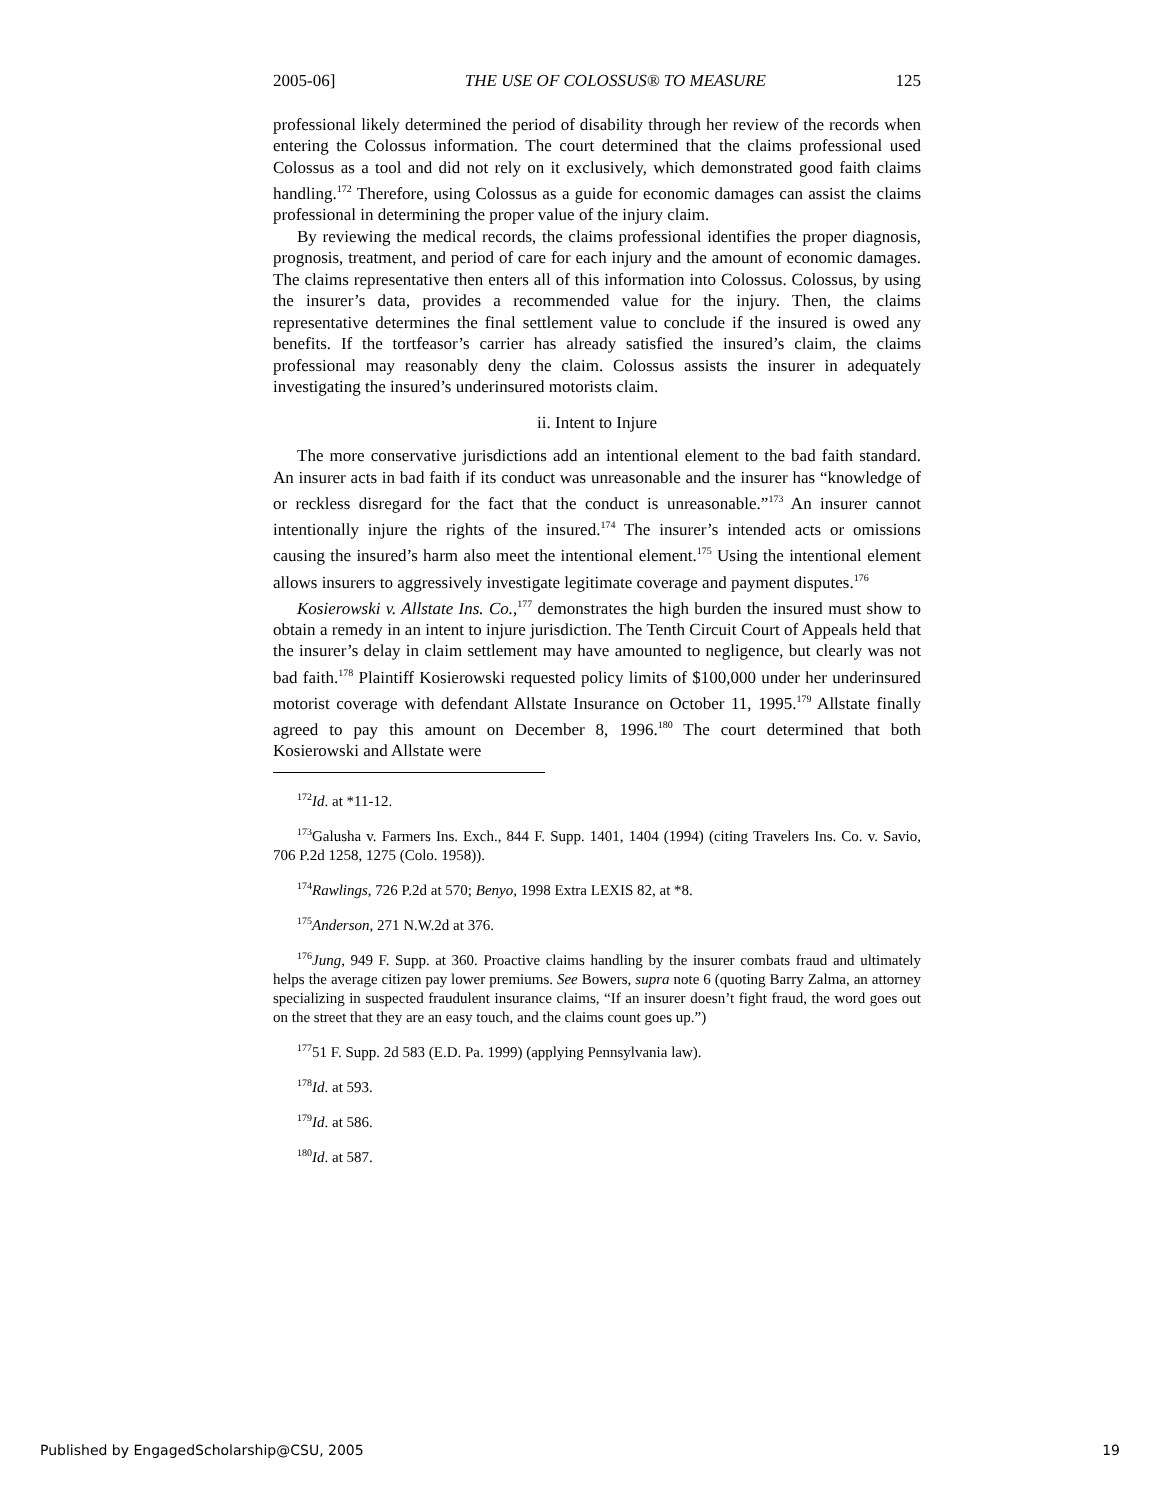2005-06] THE USE OF COLOSSUS® TO MEASURE 125
professional likely determined the period of disability through her review of the records when entering the Colossus information. The court determined that the claims professional used Colossus as a tool and did not rely on it exclusively, which demonstrated good faith claims handling.<sup>172</sup> Therefore, using Colossus as a guide for economic damages can assist the claims professional in determining the proper value of the injury claim.
By reviewing the medical records, the claims professional identifies the proper diagnosis, prognosis, treatment, and period of care for each injury and the amount of economic damages. The claims representative then enters all of this information into Colossus. Colossus, by using the insurer’s data, provides a recommended value for the injury. Then, the claims representative determines the final settlement value to conclude if the insured is owed any benefits. If the tortfeasor’s carrier has already satisfied the insured’s claim, the claims professional may reasonably deny the claim. Colossus assists the insurer in adequately investigating the insured’s underinsured motorists claim.
ii. Intent to Injure
The more conservative jurisdictions add an intentional element to the bad faith standard. An insurer acts in bad faith if its conduct was unreasonable and the insurer has “knowledge of or reckless disregard for the fact that the conduct is unreasonable.”<sup>173</sup> An insurer cannot intentionally injure the rights of the insured.<sup>174</sup> The insurer’s intended acts or omissions causing the insured’s harm also meet the intentional element.<sup>175</sup> Using the intentional element allows insurers to aggressively investigate legitimate coverage and payment disputes.<sup>176</sup>
Kosierowski v. Allstate Ins. Co.,<sup>177</sup> demonstrates the high burden the insured must show to obtain a remedy in an intent to injure jurisdiction. The Tenth Circuit Court of Appeals held that the insurer’s delay in claim settlement may have amounted to negligence, but clearly was not bad faith.<sup>178</sup> Plaintiff Kosierowski requested policy limits of $100,000 under her underinsured motorist coverage with defendant Allstate Insurance on October 11, 1995.<sup>179</sup> Allstate finally agreed to pay this amount on December 8, 1996.<sup>180</sup> The court determined that both Kosierowski and Allstate were
<sup>172</sup> Id. at *11-12.
<sup>173</sup> Galusha v. Farmers Ins. Exch., 844 F. Supp. 1401, 1404 (1994) (citing Travelers Ins. Co. v. Savio, 706 P.2d 1258, 1275 (Colo. 1958)).
<sup>174</sup> Rawlings, 726 P.2d at 570; Benyo, 1998 Extra LEXIS 82, at *8.
<sup>175</sup> Anderson, 271 N.W.2d at 376.
<sup>176</sup> Jung, 949 F. Supp. at 360. Proactive claims handling by the insurer combats fraud and ultimately helps the average citizen pay lower premiums. See Bowers, supra note 6 (quoting Barry Zalma, an attorney specializing in suspected fraudulent insurance claims, “If an insurer doesn’t fight fraud, the word goes out on the street that they are an easy touch, and the claims count goes up.”)
<sup>177</sup> 51 F. Supp. 2d 583 (E.D. Pa. 1999) (applying Pennsylvania law).
<sup>178</sup> Id. at 593.
<sup>179</sup> Id. at 586.
<sup>180</sup> Id. at 587.
Published by EngagedScholarship@CSU, 2005 19